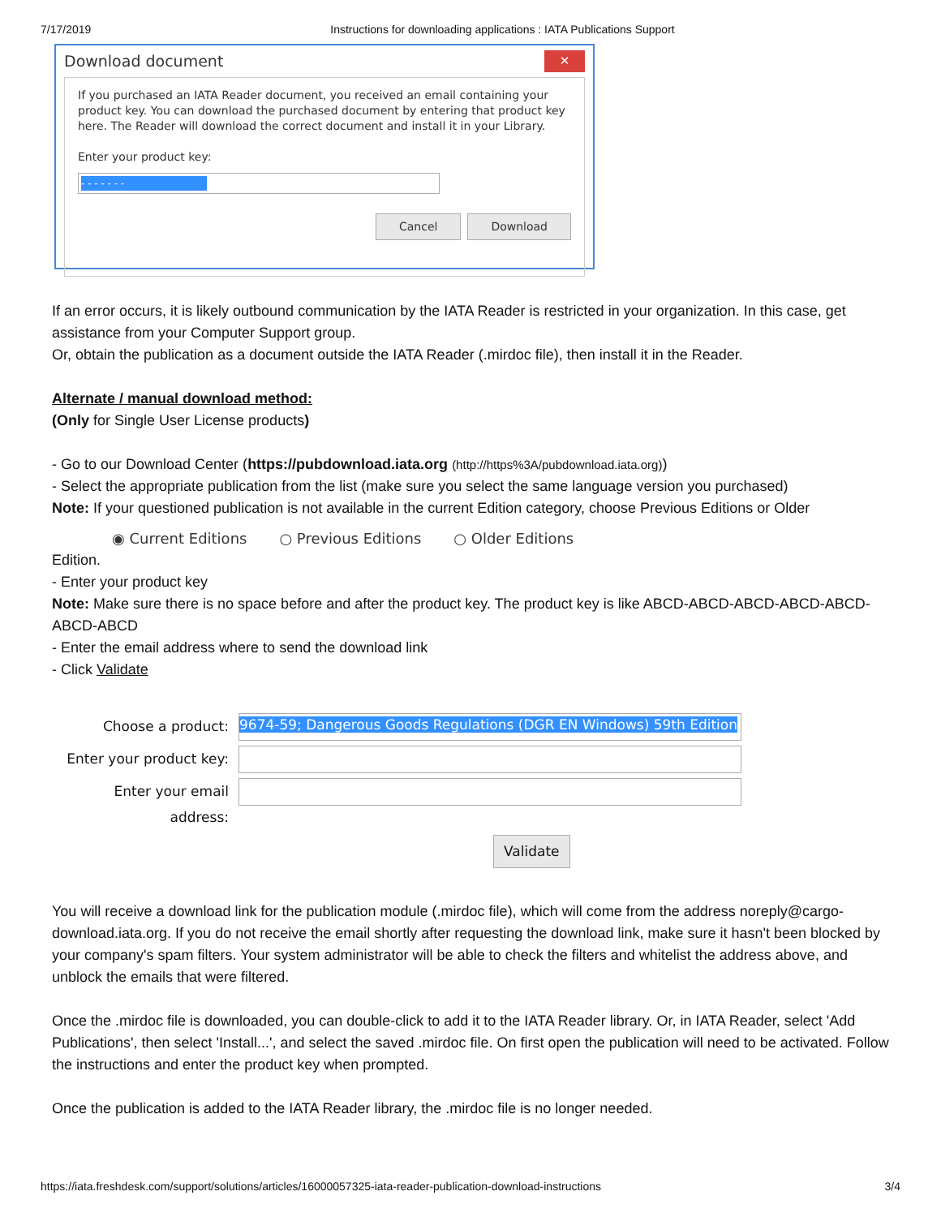7/17/2019 Instructions for downloading applications : IATA Publications Support
Download document ✕
If you purchased an IATA Reader document, you received an email containing your product key. You can download the purchased document by entering that product key here. The Reader will download the correct document and install it in your Library.
Enter your product key:
- - - - - - -
Cancel Download
If an error occurs, it is likely outbound communication by the IATA Reader is restricted in your organization. In this case, get assistance from your Computer Support group.
Or, obtain the publication as a document outside the IATA Reader (.mirdoc file), then install it in the Reader.
Alternate / manual download method:
(Only for Single User License products)
- Go to our Download Center (https://pubdownload.iata.org (http://https%3A/pubdownload.iata.org))
- Select the appropriate publication from the list (make sure you select the same language version you purchased)
Note: If your questioned publication is not available in the current Edition category, choose Previous Editions or Older
◉ Current Editions ○ Previous Editions ○ Older Editions
Edition.
- Enter your product key
Note: Make sure there is no space before and after the product key. The product key is like ABCD-ABCD-ABCD-ABCD-ABCD- ABCD-ABCD
- Enter the email address where to send the download link
- Click Validate
Choose a product: 9674-59; Dangerous Goods Regulations (DGR EN Windows) 59th Edition Enter your product key: Enter your email address: Validate
You will receive a download link for the publication module (.mirdoc file), which will come from the address noreply@cargo-download.iata.org. If you do not receive the email shortly after requesting the download link, make sure it hasn't been blocked by your company's spam filters. Your system administrator will be able to check the filters and whitelist the address above, and unblock the emails that were filtered.
Once the .mirdoc file is downloaded, you can double-click to add it to the IATA Reader library. Or, in IATA Reader, select 'Add Publications', then select 'Install...', and select the saved .mirdoc file. On first open the publication will need to be activated. Follow the instructions and enter the product key when prompted.
Once the publication is added to the IATA Reader library, the .mirdoc file is no longer needed.
https://iata.freshdesk.com/support/solutions/articles/16000057325-iata-reader-publication-download-instructions 3/4